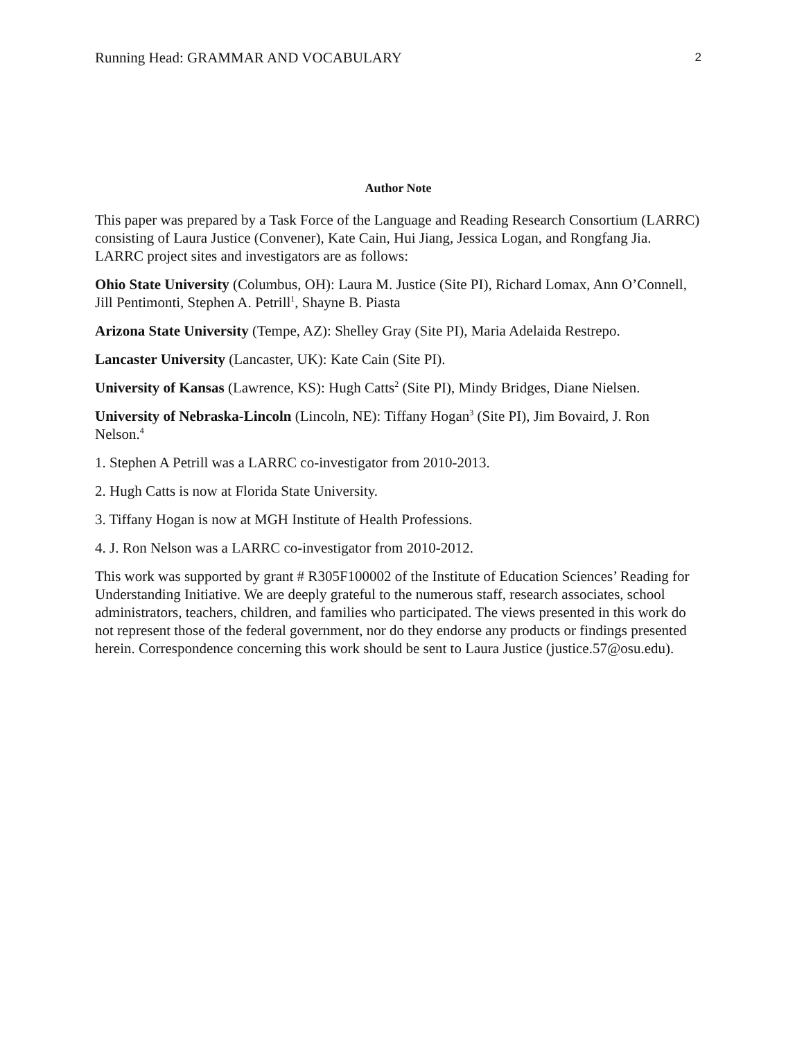Running Head: GRAMMAR AND VOCABULARY 2
Author Note
This paper was prepared by a Task Force of the Language and Reading Research Consortium (LARRC) consisting of Laura Justice (Convener), Kate Cain, Hui Jiang, Jessica Logan, and Rongfang Jia. LARRC project sites and investigators are as follows:
Ohio State University (Columbus, OH): Laura M. Justice (Site PI), Richard Lomax, Ann O’Connell, Jill Pentimonti, Stephen A. Petrill<sup>1</sup>, Shayne B. Piasta
Arizona State University (Tempe, AZ): Shelley Gray (Site PI), Maria Adelaida Restrepo.
Lancaster University (Lancaster, UK): Kate Cain (Site PI).
University of Kansas (Lawrence, KS): Hugh Catts<sup>2</sup> (Site PI), Mindy Bridges, Diane Nielsen.
University of Nebraska-Lincoln (Lincoln, NE): Tiffany Hogan<sup>3</sup> (Site PI), Jim Bovaird, J. Ron Nelson.<sup>4</sup>
1. Stephen A Petrill was a LARRC co-investigator from 2010-2013.
2. Hugh Catts is now at Florida State University.
3. Tiffany Hogan is now at MGH Institute of Health Professions.
4. J. Ron Nelson was a LARRC co-investigator from 2010-2012.
This work was supported by grant # R305F100002 of the Institute of Education Sciences’ Reading for Understanding Initiative. We are deeply grateful to the numerous staff, research associates, school administrators, teachers, children, and families who participated. The views presented in this work do not represent those of the federal government, nor do they endorse any products or findings presented herein. Correspondence concerning this work should be sent to Laura Justice (justice.57@osu.edu).